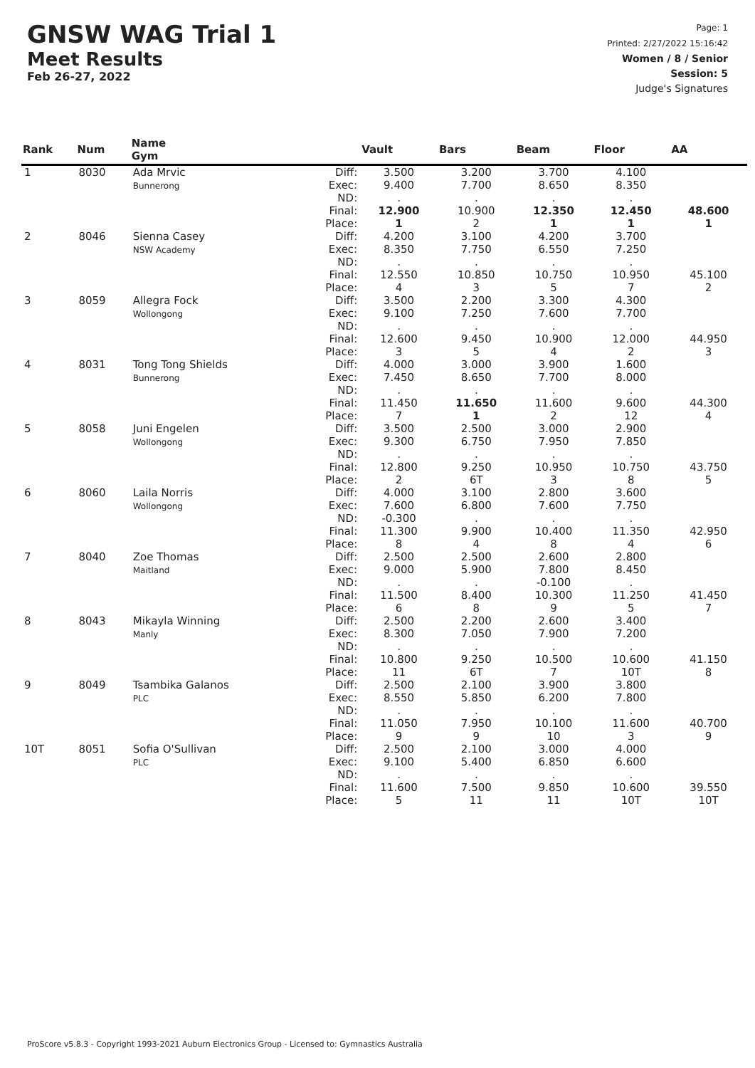GNSW WAG Trial 1
Meet Results
Feb 26-27, 2022
Page: 1
Printed: 2/27/2022 15:16:42
Women / 8 / Senior
Session: 5
Judge's Signatures
| Rank | Num | Name Gym | | Vault | Bars | Beam | Floor | AA |
| --- | --- | --- | --- | --- | --- | --- | --- | --- |
| 1 | 8030 | Ada Mrvic Bunnerong | Diff: Exec: ND: Final: Place: | 3.500 9.400 . 12.900 1 | 3.200 7.700 . 10.900 2 | 3.700 8.650 . 12.350 1 | 4.100 8.350 . 12.450 1 | 48.600 1 |
| 2 | 8046 | Sienna Casey NSW Academy | Diff: Exec: ND: Final: Place: | 4.200 8.350 . 12.550 4 | 3.100 7.750 . 10.850 3 | 4.200 6.550 . 10.750 5 | 3.700 7.250 . 10.950 7 | 45.100 2 |
| 3 | 8059 | Allegra Fock Wollongong | Diff: Exec: ND: Final: Place: | 3.500 9.100 . 12.600 3 | 2.200 7.250 . 9.450 5 | 3.300 7.600 . 10.900 4 | 4.300 7.700 . 12.000 2 | 44.950 3 |
| 4 | 8031 | Tong Tong Shields Bunnerong | Diff: Exec: ND: Final: Place: | 4.000 7.450 . 11.450 7 | 3.000 8.650 . 11.650 1 | 3.900 7.700 . 11.600 2 | 1.600 8.000 . 9.600 12 | 44.300 4 |
| 5 | 8058 | Juni Engelen Wollongong | Diff: Exec: ND: Final: Place: | 3.500 9.300 . 12.800 2 | 2.500 6.750 . 9.250 6T | 3.000 7.950 . 10.950 3 | 2.900 7.850 . 10.750 8 | 43.750 5 |
| 6 | 8060 | Laila Norris Wollongong | Diff: Exec: ND: Final: Place: | 4.000 7.600 -0.300 11.300 8 | 3.100 6.800 . 9.900 4 | 2.800 7.600 . 10.400 8 | 3.600 7.750 . 11.350 4 | 42.950 6 |
| 7 | 8040 | Zoe Thomas Maitland | Diff: Exec: ND: Final: Place: | 2.500 9.000 . 11.500 6 | 2.500 5.900 . 8.400 8 | 2.600 7.800 -0.100 10.300 9 | 2.800 8.450 . 11.250 5 | 41.450 7 |
| 8 | 8043 | Mikayla Winning Manly | Diff: Exec: ND: Final: Place: | 2.500 8.300 . 10.800 11 | 2.200 7.050 . 9.250 6T | 2.600 7.900 . 10.500 7 | 3.400 7.200 . 10.600 10T | 41.150 8 |
| 9 | 8049 | Tsambika Galanos PLC | Diff: Exec: ND: Final: Place: | 2.500 8.550 . 11.050 9 | 2.100 5.850 . 7.950 9 | 3.900 6.200 . 10.100 10 | 3.800 7.800 . 11.600 3 | 40.700 9 |
| 10T | 8051 | Sofia O'Sullivan PLC | Diff: Exec: ND: Final: Place: | 2.500 9.100 . 11.600 5 | 2.100 5.400 . 7.500 11 | 3.000 6.850 . 9.850 11 | 4.000 6.600 . 10.600 10T | 39.550 10T |
ProScore v5.8.3 - Copyright 1993-2021 Auburn Electronics Group - Licensed to: Gymnastics Australia